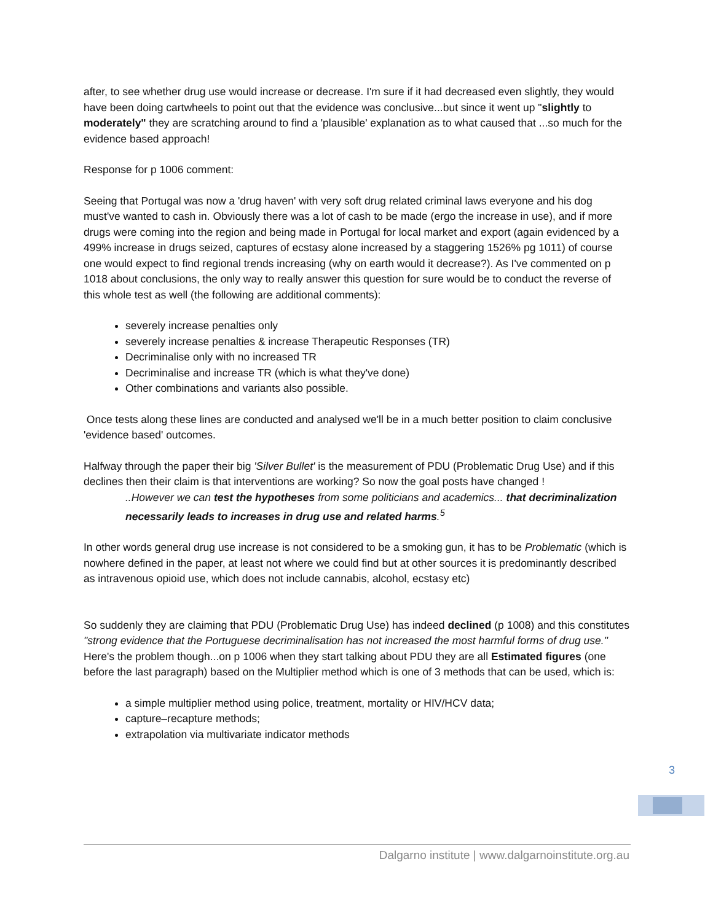after, to see whether drug use would increase or decrease. I'm sure if it had decreased even slightly, they would have been doing cartwheels to point out that the evidence was conclusive...but since it went up "slightly to moderately" they are scratching around to find a 'plausible' explanation as to what caused that ...so much for the evidence based approach!
Response for p 1006 comment:
Seeing that Portugal was now a 'drug haven' with very soft drug related criminal laws everyone and his dog must've wanted to cash in. Obviously there was a lot of cash to be made (ergo the increase in use), and if more drugs were coming into the region and being made in Portugal for local market and export (again evidenced by a 499% increase in drugs seized, captures of ecstasy alone increased by a staggering 1526% pg 1011) of course one would expect to find regional trends increasing (why on earth would it decrease?). As I've commented on p 1018 about conclusions, the only way to really answer this question for sure would be to conduct the reverse of this whole test as well (the following are additional comments):
severely increase penalties only
severely increase penalties & increase Therapeutic Responses (TR)
Decriminalise only with no increased TR
Decriminalise and increase TR (which is what they've done)
Other combinations and variants also possible.
Once tests along these lines are conducted and analysed we'll be in a much better position to claim conclusive 'evidence based' outcomes.
Halfway through the paper their big 'Silver Bullet' is the measurement of PDU (Problematic Drug Use) and if this declines then their claim is that interventions are working? So now the goal posts have changed !
..However we can test the hypotheses from some politicians and academics... that decriminalization necessarily leads to increases in drug use and related harms.<sup>5</sup>
In other words general drug use increase is not considered to be a smoking gun, it has to be Problematic (which is nowhere defined in the paper, at least not where we could find but at other sources it is predominantly described as intravenous opioid use, which does not include cannabis, alcohol, ecstasy etc)
So suddenly they are claiming that PDU (Problematic Drug Use) has indeed declined (p 1008) and this constitutes "strong evidence that the Portuguese decriminalisation has not increased the most harmful forms of drug use." Here's the problem though...on p 1006 when they start talking about PDU they are all Estimated figures (one before the last paragraph) based on the Multiplier method which is one of 3 methods that can be used, which is:
a simple multiplier method using police, treatment, mortality or HIV/HCV data;
capture–recapture methods;
extrapolation via multivariate indicator methods
3
Dalgarno institute | www.dalgarnoinstitute.org.au